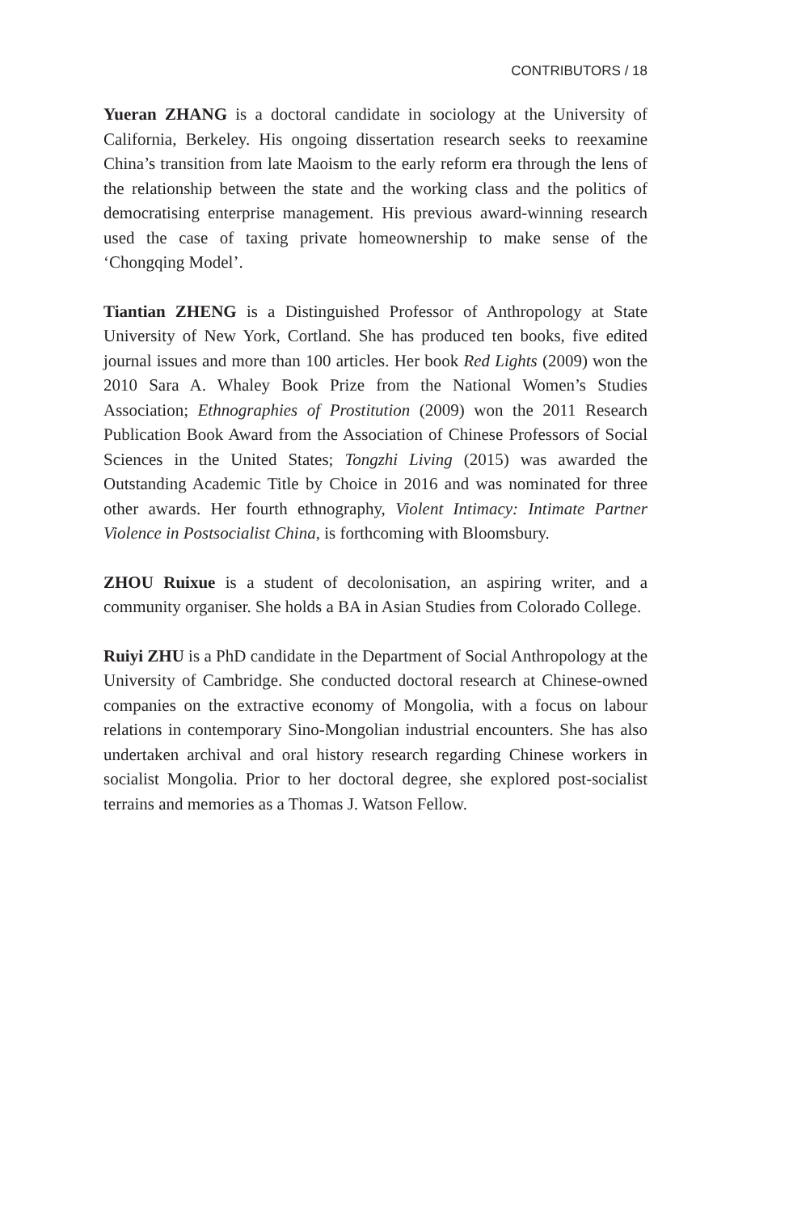CONTRIBUTORS / 18
Yueran ZHANG is a doctoral candidate in sociology at the University of California, Berkeley. His ongoing dissertation research seeks to reexamine China’s transition from late Maoism to the early reform era through the lens of the relationship between the state and the working class and the politics of democratising enterprise management. His previous award-winning research used the case of taxing private homeownership to make sense of the ‘Chongqing Model’.
Tiantian ZHENG is a Distinguished Professor of Anthropology at State University of New York, Cortland. She has produced ten books, five edited journal issues and more than 100 articles. Her book Red Lights (2009) won the 2010 Sara A. Whaley Book Prize from the National Women’s Studies Association; Ethnographies of Prostitution (2009) won the 2011 Research Publication Book Award from the Association of Chinese Professors of Social Sciences in the United States; Tongzhi Living (2015) was awarded the Outstanding Academic Title by Choice in 2016 and was nominated for three other awards. Her fourth ethnography, Violent Intimacy: Intimate Partner Violence in Postsocialist China, is forthcoming with Bloomsbury.
ZHOU Ruixue is a student of decolonisation, an aspiring writer, and a community organiser. She holds a BA in Asian Studies from Colorado College.
Ruiyi ZHU is a PhD candidate in the Department of Social Anthropology at the University of Cambridge. She conducted doctoral research at Chinese-owned companies on the extractive economy of Mongolia, with a focus on labour relations in contemporary Sino-Mongolian industrial encounters. She has also undertaken archival and oral history research regarding Chinese workers in socialist Mongolia. Prior to her doctoral degree, she explored post-socialist terrains and memories as a Thomas J. Watson Fellow.